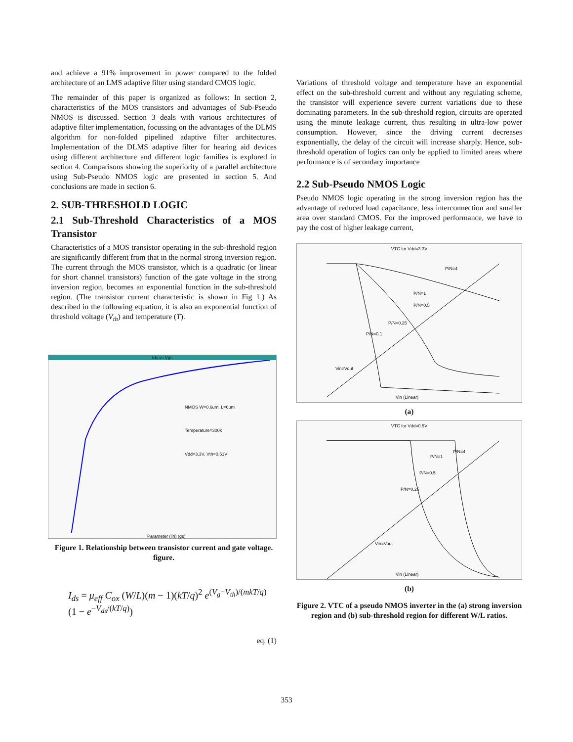and achieve a 91% improvement in power compared to the folded architecture of an LMS adaptive filter using standard CMOS logic.
The remainder of this paper is organized as follows: In section 2, characteristics of the MOS transistors and advantages of Sub-Pseudo NMOS is discussed. Section 3 deals with various architectures of adaptive filter implementation, focussing on the advantages of the DLMS algorithm for non-folded pipelined adaptive filter architectures. Implementation of the DLMS adaptive filter for hearing aid devices using different architecture and different logic families is explored in section 4. Comparisons showing the superiority of a parallel architecture using Sub-Pseudo NMOS logic are presented in section 5. And conclusions are made in section 6.
2. SUB-THRESHOLD LOGIC
2.1 Sub-Threshold Characteristics of a MOS Transistor
Characteristics of a MOS transistor operating in the sub-threshold region are significantly different from that in the normal strong inversion region. The current through the MOS transistor, which is a quadratic (or linear for short channel transistors) function of the gate voltage in the strong inversion region, becomes an exponential function in the sub-threshold region. (The transistor current characteristic is shown in Fig 1.) As described in the following equation, it is also an exponential function of threshold voltage (V<sub>th</sub>) and temperature (T).
Ids vs Vgs
NMOS W=0.6um, L=6um
Temperature=300k
Vdd=3.3V, Vth=0.51V
Parameter (lin) (gs)
Figure 1. Relationship between transistor current and gate voltage. figure.
I<sub>ds</sub> = μ<sub>eff</sub> C<sub>ox</sub> (W/L)(m − 1)(kT/q)<sup>2</sup> e<sup>(V<sub>g</sub>−V<sub>th</sub>)/(mkT/q)</sup> (1 − e<sup>−V<sub>ds</sub>/(kT/q)</sup>)
eq. (1)
Variations of threshold voltage and temperature have an exponential effect on the sub-threshold current and without any regulating scheme, the transistor will experience severe current variations due to these dominating parameters. In the sub-threshold region, circuits are operated using the minute leakage current, thus resulting in ultra-low power consumption. However, since the driving current decreases exponentially, the delay of the circuit will increase sharply. Hence, sub-threshold operation of logics can only be applied to limited areas where performance is of secondary importance
2.2 Sub-Pseudo NMOS Logic
Pseudo NMOS logic operating in the strong inversion region has the advantage of reduced load capacitance, less interconnection and smaller area over standard CMOS. For the improved performance, we have to pay the cost of higher leakage current,
VTC for Vdd=3.3V
P/N=4
P/N=1
P/N=0.5
P/N=0.25
P/N=0.1
Vin=Vout
Vin (Linear)
(a)
VTC for Vdd=0.5V
P/N=4
P/N=1
P/N=0.5
P/N=0.25
Vin=Vout
Vin (Linear)
(b)
Figure 2. VTC of a pseudo NMOS inverter in the (a) strong inversion region and (b) sub-threshold region for different W/L ratios.
353